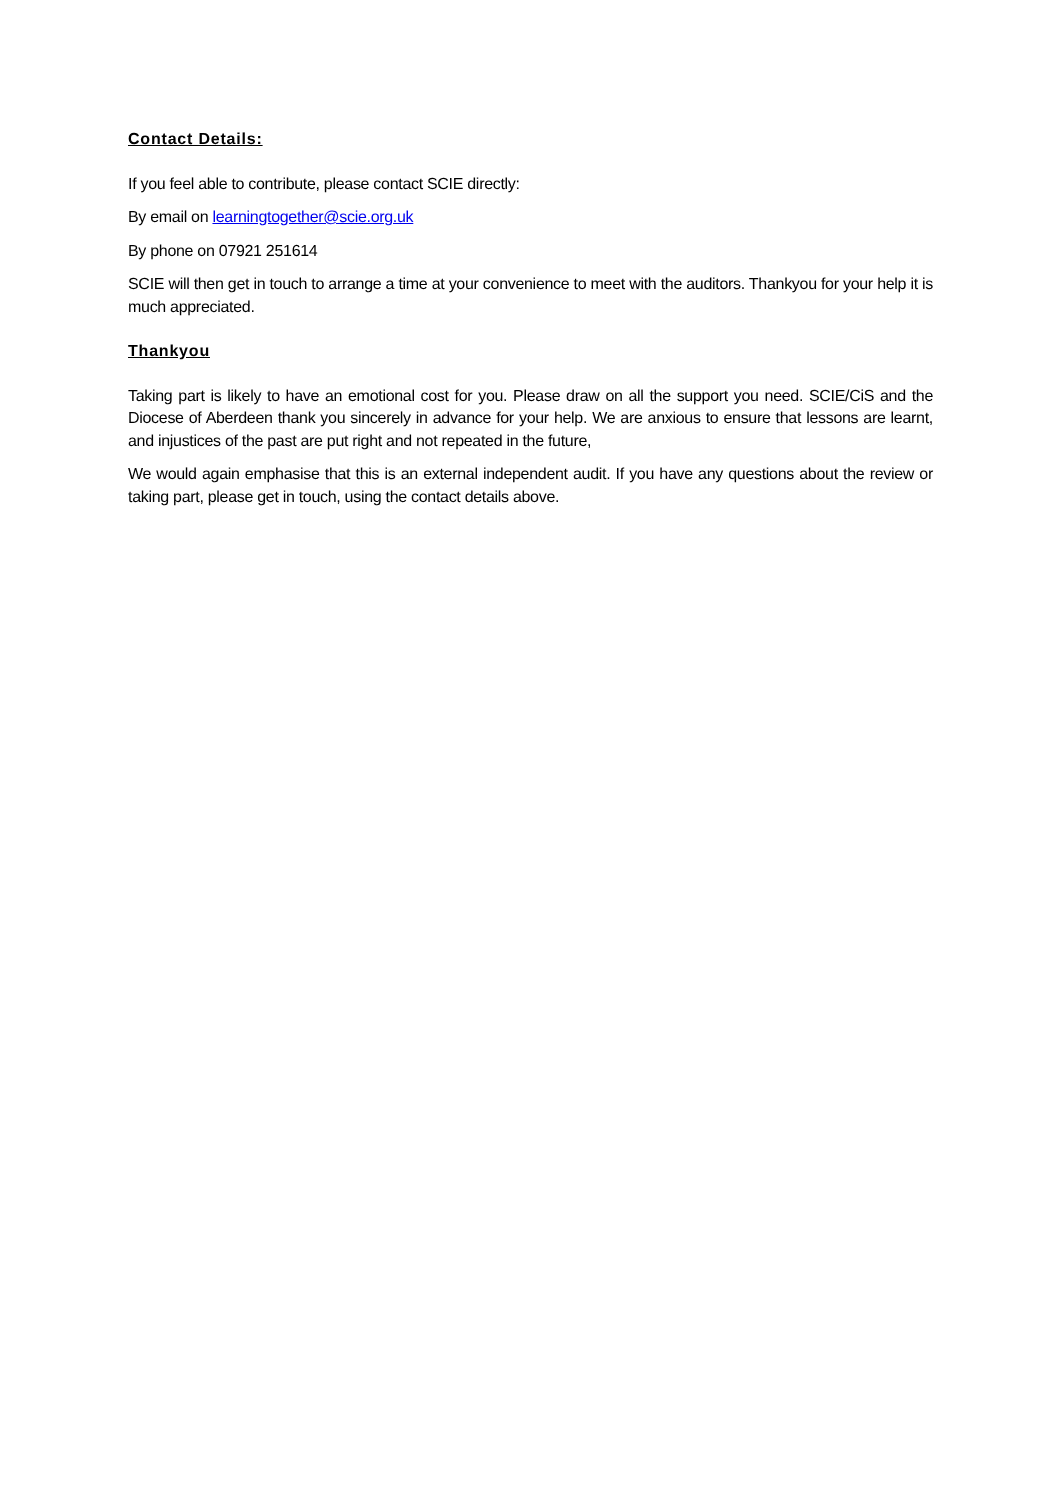Contact Details:
If you feel able to contribute, please contact SCIE directly:
By email on learningtogether@scie.org.uk
By phone on 07921 251614
SCIE will then get in touch to arrange a time at your convenience to meet with the auditors. Thankyou for your help it is much appreciated.
Thankyou
Taking part is likely to have an emotional cost for you. Please draw on all the support you need. SCIE/CiS and the Diocese of Aberdeen thank you sincerely in advance for your help. We are anxious to ensure that lessons are learnt, and injustices of the past are put right and not repeated in the future,
We would again emphasise that this is an external independent audit. If you have any questions about the review or taking part, please get in touch, using the contact details above.